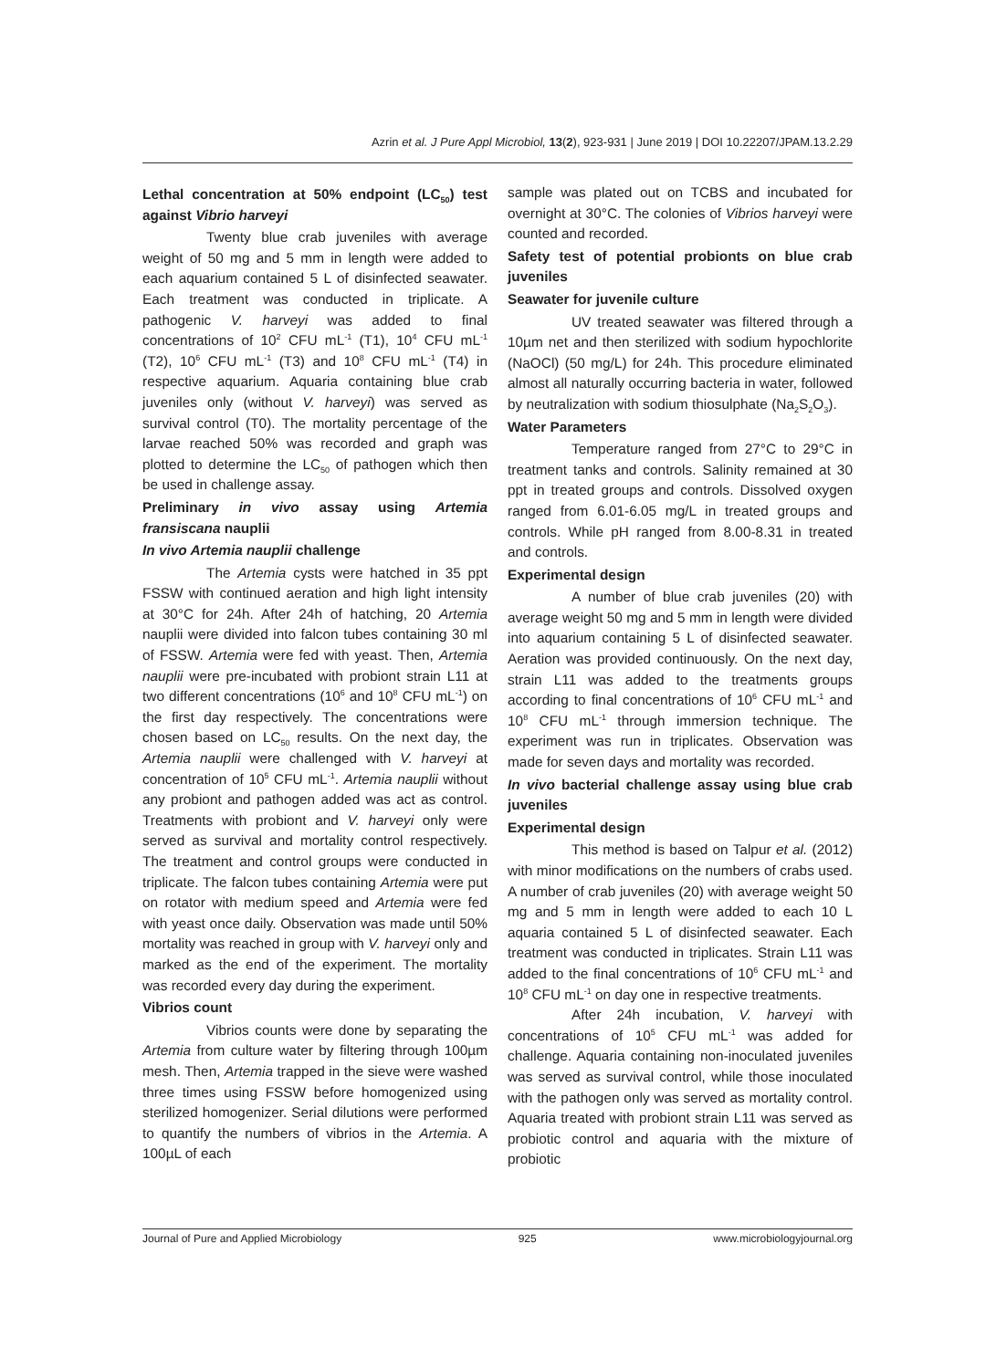Azrin et al. J Pure Appl Microbiol, 13(2), 923-931 | June 2019 | DOI 10.22207/JPAM.13.2.29
Lethal concentration at 50% endpoint (LC<sub>50</sub>) test against Vibrio harveyi
Twenty blue crab juveniles with average weight of 50 mg and 5 mm in length were added to each aquarium contained 5 L of disinfected seawater. Each treatment was conducted in triplicate. A pathogenic V. harveyi was added to final concentrations of 10<sup>2</sup> CFU mL<sup>-1</sup> (T1), 10<sup>4</sup> CFU mL<sup>-1</sup> (T2), 10<sup>6</sup> CFU mL<sup>-1</sup> (T3) and 10<sup>8</sup> CFU mL<sup>-1</sup> (T4) in respective aquarium. Aquaria containing blue crab juveniles only (without V. harveyi) was served as survival control (T0). The mortality percentage of the larvae reached 50% was recorded and graph was plotted to determine the LC<sub>50</sub> of pathogen which then be used in challenge assay.
Preliminary in vivo assay using Artemia fransiscana nauplii
In vivo Artemia nauplii challenge
The Artemia cysts were hatched in 35 ppt FSSW with continued aeration and high light intensity at 30°C for 24h. After 24h of hatching, 20 Artemia nauplii were divided into falcon tubes containing 30 ml of FSSW. Artemia were fed with yeast. Then, Artemia nauplii were pre-incubated with probiont strain L11 at two different concentrations (10<sup>6</sup> and 10<sup>8</sup> CFU mL<sup>-1</sup>) on the first day respectively. The concentrations were chosen based on LC<sub>50</sub> results. On the next day, the Artemia nauplii were challenged with V. harveyi at concentration of 10<sup>5</sup> CFU mL<sup>-1</sup>. Artemia nauplii without any probiont and pathogen added was act as control. Treatments with probiont and V. harveyi only were served as survival and mortality control respectively. The treatment and control groups were conducted in triplicate. The falcon tubes containing Artemia were put on rotator with medium speed and Artemia were fed with yeast once daily. Observation was made until 50% mortality was reached in group with V. harveyi only and marked as the end of the experiment. The mortality was recorded every day during the experiment.
Vibrios count
Vibrios counts were done by separating the Artemia from culture water by filtering through 100µm mesh. Then, Artemia trapped in the sieve were washed three times using FSSW before homogenized using sterilized homogenizer. Serial dilutions were performed to quantify the numbers of vibrios in the Artemia. A 100µL of each
sample was plated out on TCBS and incubated for overnight at 30°C. The colonies of Vibrios harveyi were counted and recorded.
Safety test of potential probionts on blue crab juveniles
Seawater for juvenile culture
UV treated seawater was filtered through a 10µm net and then sterilized with sodium hypochlorite (NaOCl) (50 mg/L) for 24h. This procedure eliminated almost all naturally occurring bacteria in water, followed by neutralization with sodium thiosulphate (Na<sub>2</sub>S<sub>2</sub>O<sub>3</sub>).
Water Parameters
Temperature ranged from 27°C to 29°C in treatment tanks and controls. Salinity remained at 30 ppt in treated groups and controls. Dissolved oxygen ranged from 6.01-6.05 mg/L in treated groups and controls. While pH ranged from 8.00-8.31 in treated and controls.
Experimental design
A number of blue crab juveniles (20) with average weight 50 mg and 5 mm in length were divided into aquarium containing 5 L of disinfected seawater. Aeration was provided continuously. On the next day, strain L11 was added to the treatments groups according to final concentrations of 10<sup>6</sup> CFU mL<sup>-1</sup> and 10<sup>8</sup> CFU mL<sup>-1</sup> through immersion technique. The experiment was run in triplicates. Observation was made for seven days and mortality was recorded.
In vivo bacterial challenge assay using blue crab juveniles
Experimental design
This method is based on Talpur et al. (2012) with minor modifications on the numbers of crabs used. A number of crab juveniles (20) with average weight 50 mg and 5 mm in length were added to each 10 L aquaria contained 5 L of disinfected seawater. Each treatment was conducted in triplicates. Strain L11 was added to the final concentrations of 10<sup>6</sup> CFU mL<sup>-1</sup> and 10<sup>8</sup> CFU mL<sup>-1</sup> on day one in respective treatments.
After 24h incubation, V. harveyi with concentrations of 10<sup>5</sup> CFU mL<sup>-1</sup> was added for challenge. Aquaria containing non-inoculated juveniles was served as survival control, while those inoculated with the pathogen only was served as mortality control. Aquaria treated with probiont strain L11 was served as probiotic control and aquaria with the mixture of probiotic
Journal of Pure and Applied Microbiology 925 www.microbiologyjournal.org